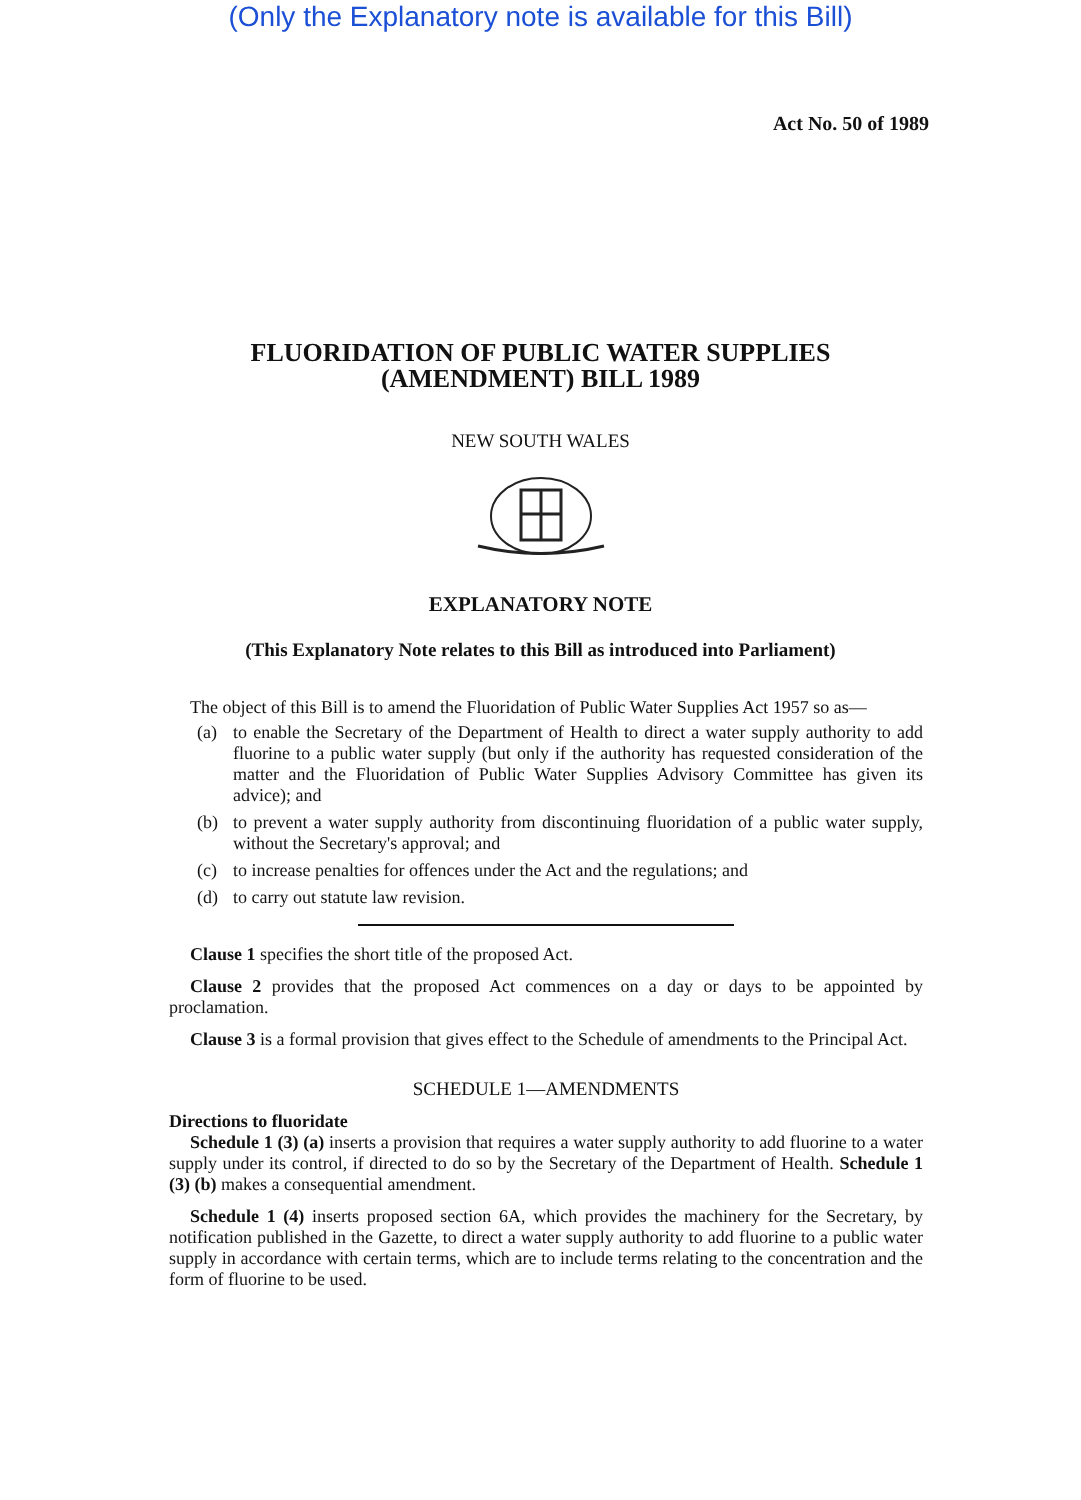(Only the Explanatory note is available for this Bill)
Act No. 50 of 1989
FLUORIDATION OF PUBLIC WATER SUPPLIES
(AMENDMENT) BILL 1989
NEW SOUTH WALES
EXPLANATORY NOTE
(This Explanatory Note relates to this Bill as introduced into Parliament)
The object of this Bill is to amend the Fluoridation of Public Water Supplies Act 1957 so as—
(a) to enable the Secretary of the Department of Health to direct a water supply authority to add fluorine to a public water supply (but only if the authority has requested consideration of the matter and the Fluoridation of Public Water Supplies Advisory Committee has given its advice); and
(b) to prevent a water supply authority from discontinuing fluoridation of a public water supply, without the Secretary's approval; and
(c) to increase penalties for offences under the Act and the regulations; and
(d) to carry out statute law revision.
Clause 1 specifies the short title of the proposed Act.
Clause 2 provides that the proposed Act commences on a day or days to be appointed by proclamation.
Clause 3 is a formal provision that gives effect to the Schedule of amendments to the Principal Act.
SCHEDULE 1—AMENDMENTS
Directions to fluoridate
Schedule 1 (3) (a) inserts a provision that requires a water supply authority to add fluorine to a water supply under its control, if directed to do so by the Secretary of the Department of Health. Schedule 1 (3) (b) makes a consequential amendment.
Schedule 1 (4) inserts proposed section 6A, which provides the machinery for the Secretary, by notification published in the Gazette, to direct a water supply authority to add fluorine to a public water supply in accordance with certain terms, which are to include terms relating to the concentration and the form of fluorine to be used.